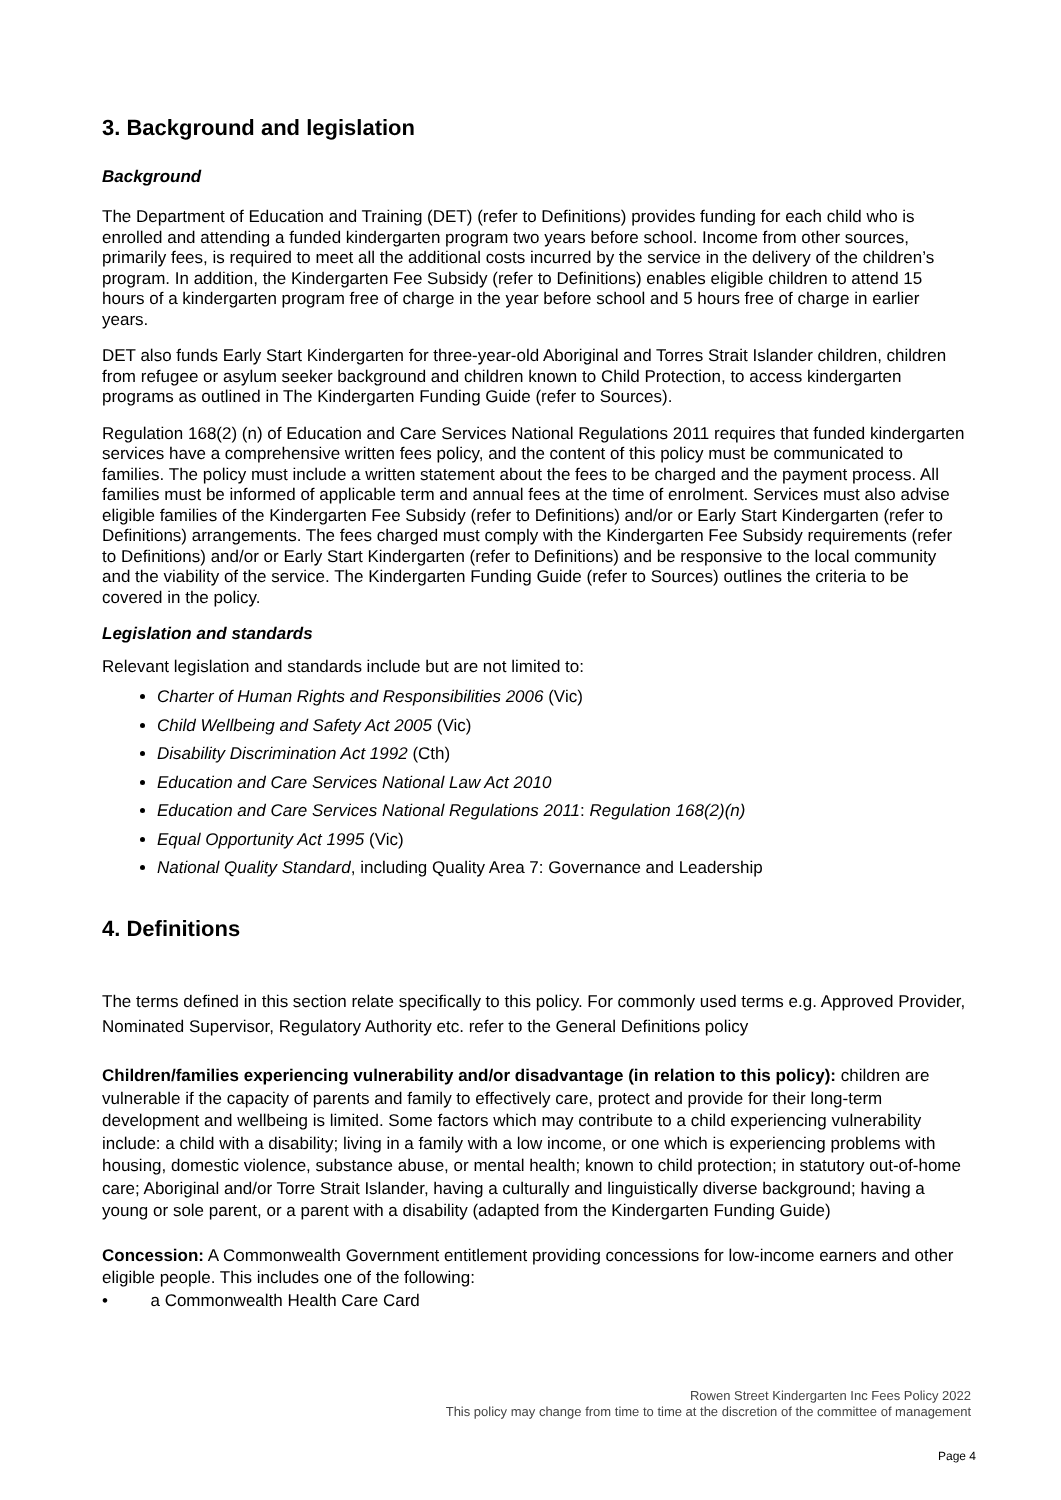3. Background and legislation
Background
The Department of Education and Training (DET) (refer to Definitions) provides funding for each child who is enrolled and attending a funded kindergarten program two years before school. Income from other sources, primarily fees, is required to meet all the additional costs incurred by the service in the delivery of the children’s program. In addition, the Kindergarten Fee Subsidy (refer to Definitions) enables eligible children to attend 15 hours of a kindergarten program free of charge in the year before school and 5 hours free of charge in earlier years.
DET also funds Early Start Kindergarten for three-year-old Aboriginal and Torres Strait Islander children, children from refugee or asylum seeker background and children known to Child Protection, to access kindergarten programs as outlined in The Kindergarten Funding Guide (refer to Sources).
Regulation 168(2) (n) of Education and Care Services National Regulations 2011 requires that funded kindergarten services have a comprehensive written fees policy, and the content of this policy must be communicated to families. The policy must include a written statement about the fees to be charged and the payment process. All families must be informed of applicable term and annual fees at the time of enrolment. Services must also advise eligible families of the Kindergarten Fee Subsidy (refer to Definitions) and/or or Early Start Kindergarten (refer to Definitions) arrangements. The fees charged must comply with the Kindergarten Fee Subsidy requirements (refer to Definitions) and/or or Early Start Kindergarten (refer to Definitions) and be responsive to the local community and the viability of the service. The Kindergarten Funding Guide (refer to Sources) outlines the criteria to be covered in the policy.
Legislation and standards
Relevant legislation and standards include but are not limited to:
Charter of Human Rights and Responsibilities 2006 (Vic)
Child Wellbeing and Safety Act 2005 (Vic)
Disability Discrimination Act 1992 (Cth)
Education and Care Services National Law Act 2010
Education and Care Services National Regulations 2011: Regulation 168(2)(n)
Equal Opportunity Act 1995 (Vic)
National Quality Standard, including Quality Area 7: Governance and Leadership
4. Definitions
The terms defined in this section relate specifically to this policy. For commonly used terms e.g. Approved Provider, Nominated Supervisor, Regulatory Authority etc. refer to the General Definitions policy
Children/families experiencing vulnerability and/or disadvantage (in relation to this policy): children are vulnerable if the capacity of parents and family to effectively care, protect and provide for their long-term development and wellbeing is limited. Some factors which may contribute to a child experiencing vulnerability include: a child with a disability; living in a family with a low income, or one which is experiencing problems with housing, domestic violence, substance abuse, or mental health; known to child protection; in statutory out-of-home care; Aboriginal and/or Torre Strait Islander, having a culturally and linguistically diverse background; having a young or sole parent, or a parent with a disability (adapted from the Kindergarten Funding Guide)
Concession: A Commonwealth Government entitlement providing concessions for low-income earners and other eligible people. This includes one of the following:
• a Commonwealth Health Care Card
Rowen Street Kindergarten Inc Fees Policy 2022
This policy may change from time to time at the discretion of the committee of management
Page 4